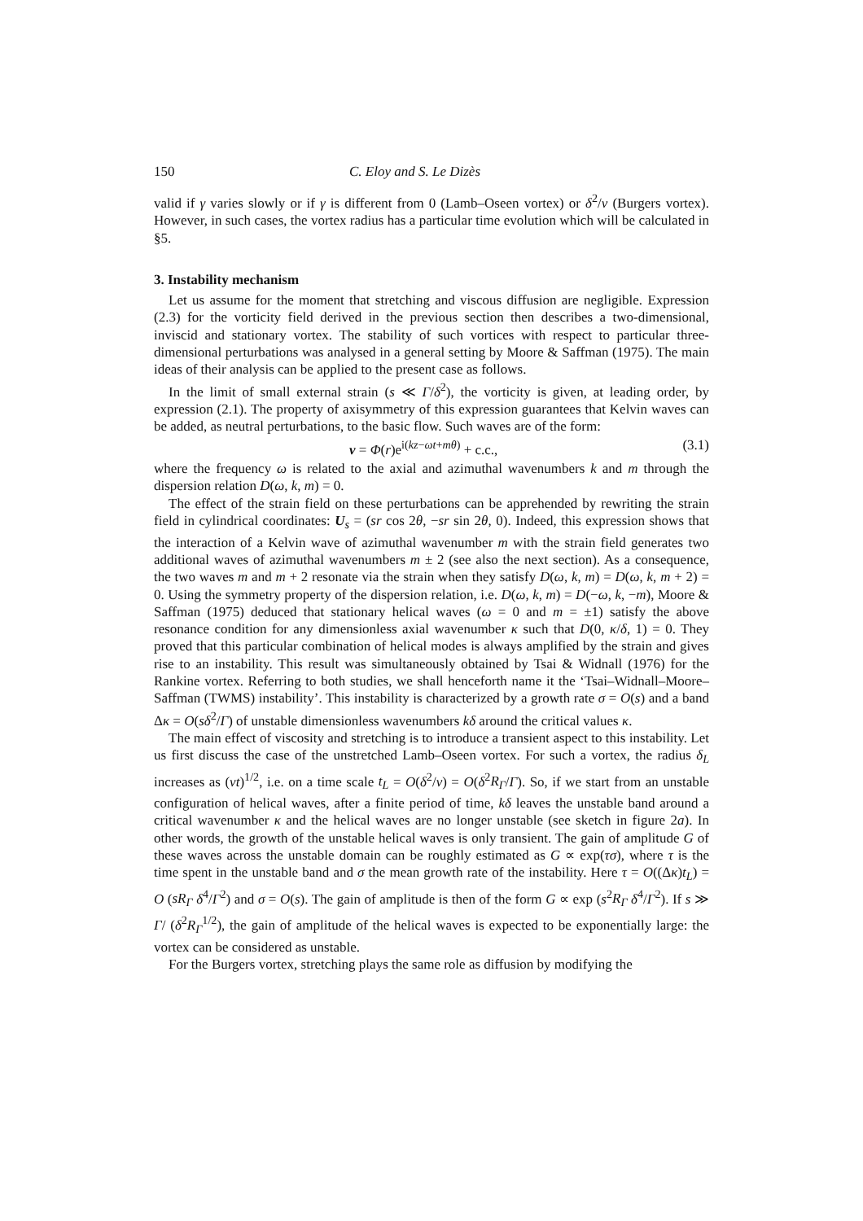150 C. Eloy and S. Le Dizès
valid if γ varies slowly or if γ is different from 0 (Lamb–Oseen vortex) or δ<sup>2</sup>/ν (Burgers vortex). However, in such cases, the vortex radius has a particular time evolution which will be calculated in §5.
3. Instability mechanism
Let us assume for the moment that stretching and viscous diffusion are negligible. Expression (2.3) for the vorticity field derived in the previous section then describes a two-dimensional, inviscid and stationary vortex. The stability of such vortices with respect to particular three-dimensional perturbations was analysed in a general setting by Moore & Saffman (1975). The main ideas of their analysis can be applied to the present case as follows.
In the limit of small external strain (s ≪ Γ/δ<sup>2</sup>), the vorticity is given, at leading order, by expression (2.1). The property of axisymmetry of this expression guarantees that Kelvin waves can be added, as neutral perturbations, to the basic flow. Such waves are of the form:
v = Φ(r)e<sup>i(kz−ωt+mθ)</sup> + c.c., (3.1)
where the frequency ω is related to the axial and azimuthal wavenumbers k and m through the dispersion relation D(ω, k, m) = 0.
The effect of the strain field on these perturbations can be apprehended by rewriting the strain field in cylindrical coordinates: U<sub>s</sub> = (sr cos 2θ, −sr sin 2θ, 0). Indeed, this expression shows that the interaction of a Kelvin wave of azimuthal wavenumber m with the strain field generates two additional waves of azimuthal wavenumbers m ± 2 (see also the next section). As a consequence, the two waves m and m + 2 resonate via the strain when they satisfy D(ω, k, m) = D(ω, k, m + 2) = 0. Using the symmetry property of the dispersion relation, i.e. D(ω, k, m) = D(−ω, k, −m), Moore & Saffman (1975) deduced that stationary helical waves (ω = 0 and m = ±1) satisfy the above resonance condition for any dimensionless axial wavenumber κ such that D(0, κ/δ, 1) = 0. They proved that this particular combination of helical modes is always amplified by the strain and gives rise to an instability. This result was simultaneously obtained by Tsai & Widnall (1976) for the Rankine vortex. Referring to both studies, we shall henceforth name it the ‘Tsai–Widnall–Moore–Saffman (TWMS) instability’. This instability is characterized by a growth rate σ = O(s) and a band Δκ = O(sδ<sup>2</sup>/Γ) of unstable dimensionless wavenumbers kδ around the critical values κ.
The main effect of viscosity and stretching is to introduce a transient aspect to this instability. Let us first discuss the case of the unstretched Lamb–Oseen vortex. For such a vortex, the radius δ<sub>L</sub> increases as (νt)<sup>1/2</sup>, i.e. on a time scale t<sub>L</sub> = O(δ<sup>2</sup>/ν) = O(δ<sup>2</sup>R<sub>Γ</sub>/Γ). So, if we start from an unstable configuration of helical waves, after a finite period of time, kδ leaves the unstable band around a critical wavenumber κ and the helical waves are no longer unstable (see sketch in figure 2a). In other words, the growth of the unstable helical waves is only transient. The gain of amplitude G of these waves across the unstable domain can be roughly estimated as G ∝ exp(τσ), where τ is the time spent in the unstable band and σ the mean growth rate of the instability. Here τ = O((Δκ)t<sub>L</sub>) = O (sR<sub>Γ</sub> δ<sup>4</sup>/Γ<sup>2</sup>) and σ = O(s). The gain of amplitude is then of the form G ∝ exp (s<sup>2</sup>R<sub>Γ</sub> δ<sup>4</sup>/Γ<sup>2</sup>). If s ≫ Γ/ (δ<sup>2</sup>R<sub>Γ</sub><sup>1/2</sup>), the gain of amplitude of the helical waves is expected to be exponentially large: the vortex can be considered as unstable.
For the Burgers vortex, stretching plays the same role as diffusion by modifying the